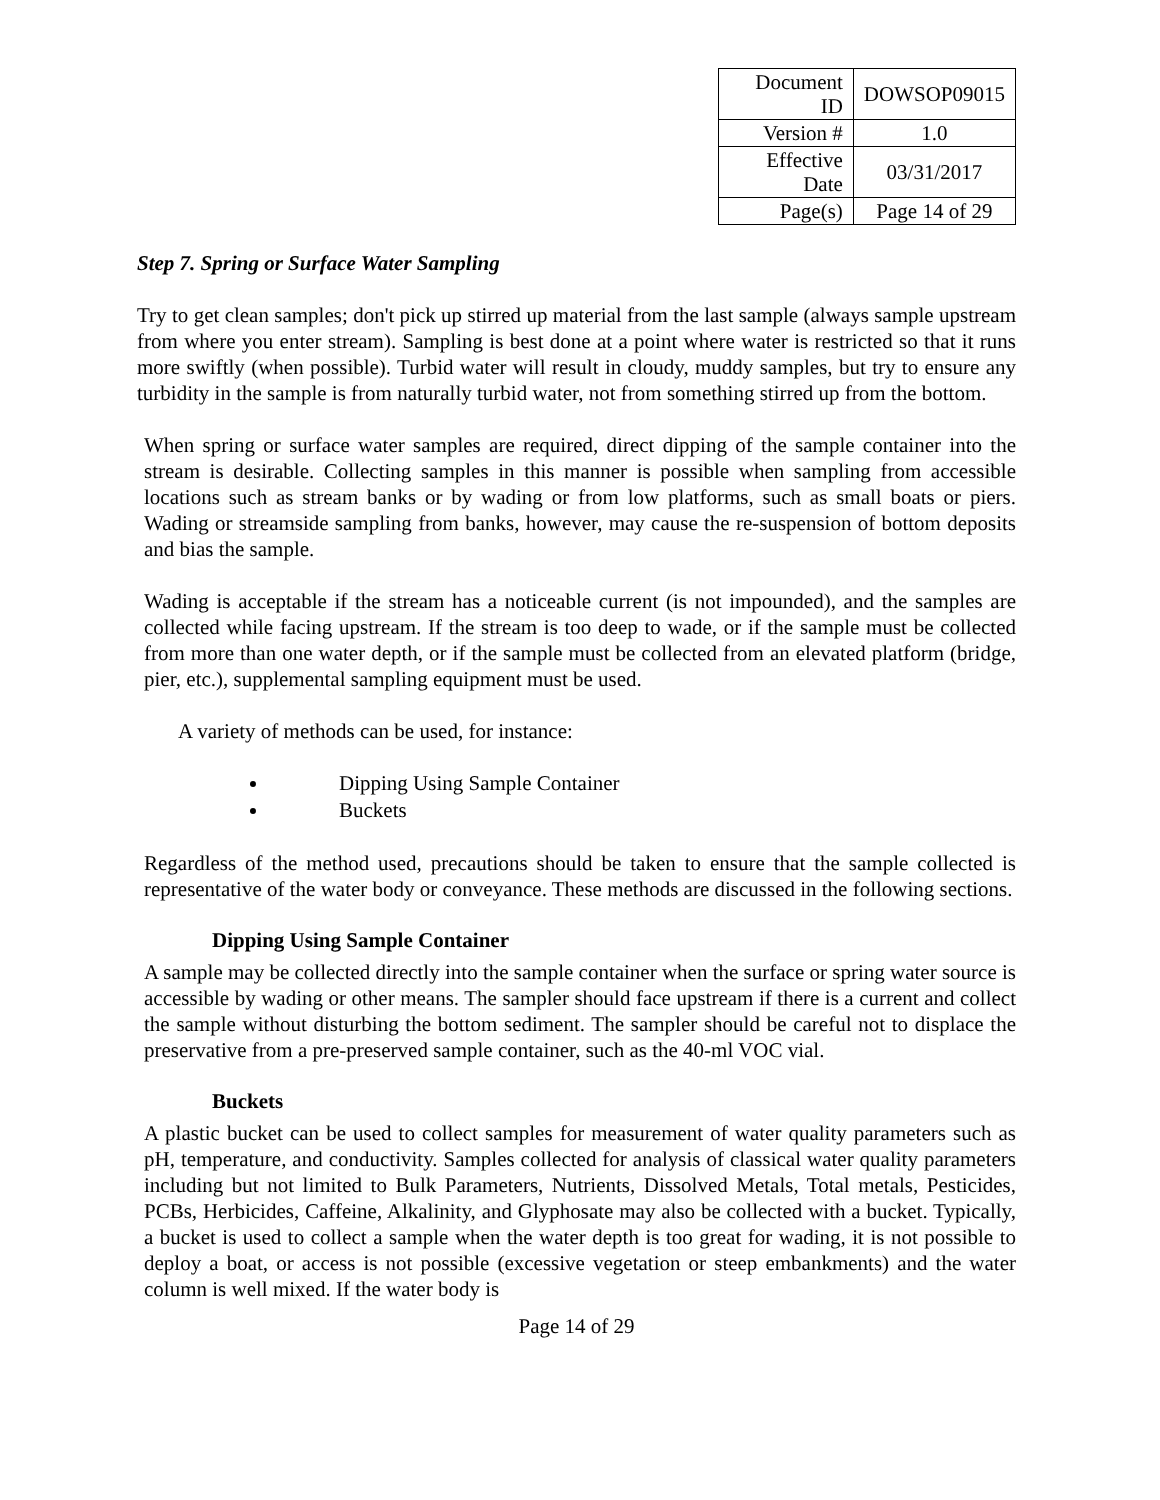| Document ID | DOWSOP09015 |
| Version # | 1.0 |
| Effective Date | 03/31/2017 |
| Page(s) | Page 14 of 29 |
Step 7. Spring or Surface Water Sampling
Try to get clean samples; don't pick up stirred up material from the last sample (always sample upstream from where you enter stream). Sampling is best done at a point where water is restricted so that it runs more swiftly (when possible). Turbid water will result in cloudy, muddy samples, but try to ensure any turbidity in the sample is from naturally turbid water, not from something stirred up from the bottom.
When spring or surface water samples are required, direct dipping of the sample container into the stream is desirable. Collecting samples in this manner is possible when sampling from accessible locations such as stream banks or by wading or from low platforms, such as small boats or piers. Wading or streamside sampling from banks, however, may cause the re-suspension of bottom deposits and bias the sample.
Wading is acceptable if the stream has a noticeable current (is not impounded), and the samples are collected while facing upstream. If the stream is too deep to wade, or if the sample must be collected from more than one water depth, or if the sample must be collected from an elevated platform (bridge, pier, etc.), supplemental sampling equipment must be used.
A variety of methods can be used, for instance:
Dipping Using Sample Container
Buckets
Regardless of the method used, precautions should be taken to ensure that the sample collected is representative of the water body or conveyance. These methods are discussed in the following sections.
Dipping Using Sample Container
A sample may be collected directly into the sample container when the surface or spring water source is accessible by wading or other means. The sampler should face upstream if there is a current and collect the sample without disturbing the bottom sediment. The sampler should be careful not to displace the preservative from a pre-preserved sample container, such as the 40-ml VOC vial.
Buckets
A plastic bucket can be used to collect samples for measurement of water quality parameters such as pH, temperature, and conductivity. Samples collected for analysis of classical water quality parameters including but not limited to Bulk Parameters, Nutrients, Dissolved Metals, Total metals, Pesticides, PCBs, Herbicides, Caffeine, Alkalinity, and Glyphosate may also be collected with a bucket. Typically, a bucket is used to collect a sample when the water depth is too great for wading, it is not possible to deploy a boat, or access is not possible (excessive vegetation or steep embankments) and the water column is well mixed. If the water body is
Page 14 of 29